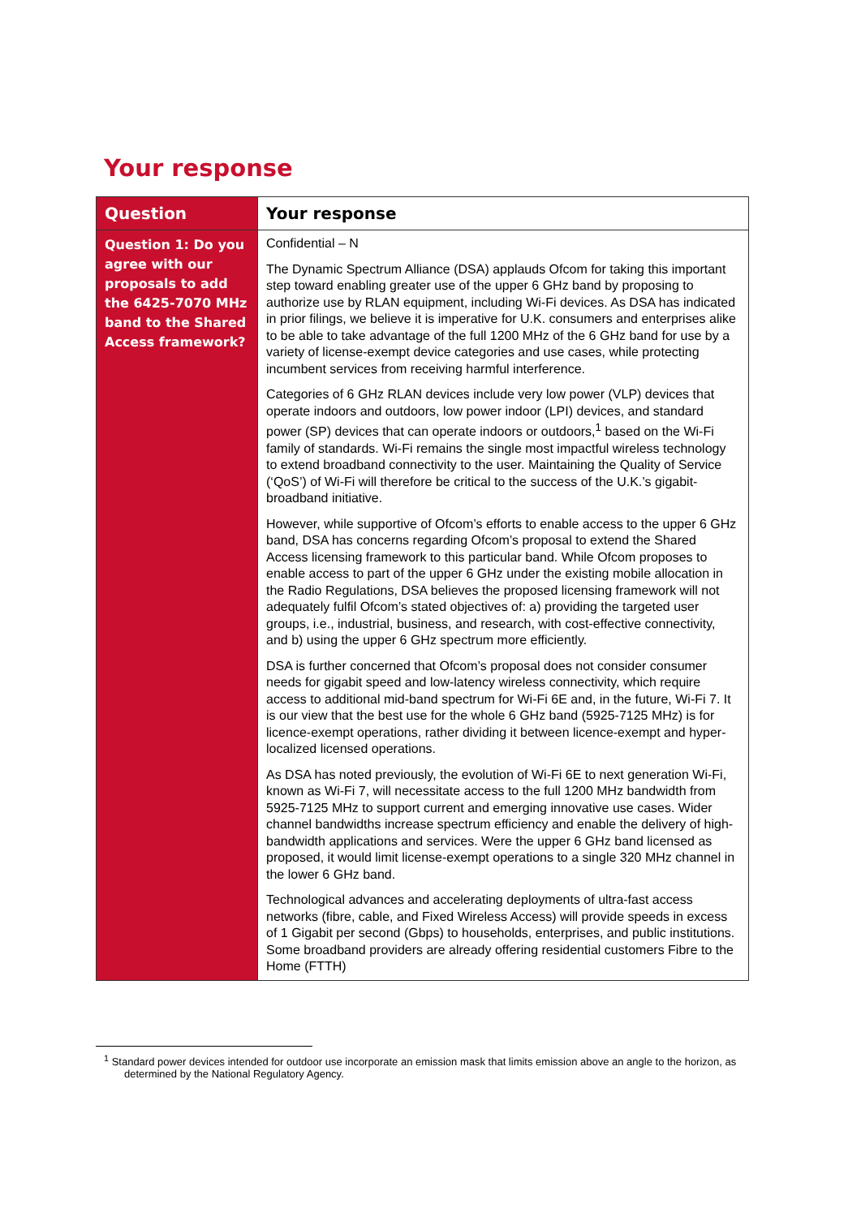Your response
| Question | Your response |
| --- | --- |
| Question 1: Do you agree with our proposals to add the 6425-7070 MHz band to the Shared Access framework? | Confidential – N The Dynamic Spectrum Alliance (DSA) applauds Ofcom for taking this important step toward enabling greater use of the upper 6 GHz band by proposing to authorize use by RLAN equipment, including Wi-Fi devices. As DSA has indicated in prior filings, we believe it is imperative for U.K. consumers and enterprises alike to be able to take advantage of the full 1200 MHz of the 6 GHz band for use by a variety of license-exempt device categories and use cases, while protecting incumbent services from receiving harmful interference. Categories of 6 GHz RLAN devices include very low power (VLP) devices that operate indoors and outdoors, low power indoor (LPI) devices, and standard power (SP) devices that can operate indoors or outdoors,<sup>1</sup> based on the Wi-Fi family of standards. Wi-Fi remains the single most impactful wireless technology to extend broadband connectivity to the user. Maintaining the Quality of Service (‘QoS’) of Wi-Fi will therefore be critical to the success of the U.K.’s gigabit-broadband initiative. However, while supportive of Ofcom’s efforts to enable access to the upper 6 GHz band, DSA has concerns regarding Ofcom’s proposal to extend the Shared Access licensing framework to this particular band. While Ofcom proposes to enable access to part of the upper 6 GHz under the existing mobile allocation in the Radio Regulations, DSA believes the proposed licensing framework will not adequately fulfil Ofcom’s stated objectives of: a) providing the targeted user groups, i.e., industrial, business, and research, with cost-effective connectivity, and b) using the upper 6 GHz spectrum more efficiently. DSA is further concerned that Ofcom’s proposal does not consider consumer needs for gigabit speed and low-latency wireless connectivity, which require access to additional mid-band spectrum for Wi-Fi 6E and, in the future, Wi-Fi 7. It is our view that the best use for the whole 6 GHz band (5925-7125 MHz) is for licence-exempt operations, rather dividing it between licence-exempt and hyper-localized licensed operations. As DSA has noted previously, the evolution of Wi-Fi 6E to next generation Wi-Fi, known as Wi-Fi 7, will necessitate access to the full 1200 MHz bandwidth from 5925-7125 MHz to support current and emerging innovative use cases. Wider channel bandwidths increase spectrum efficiency and enable the delivery of high-bandwidth applications and services. Were the upper 6 GHz band licensed as proposed, it would limit license-exempt operations to a single 320 MHz channel in the lower 6 GHz band. Technological advances and accelerating deployments of ultra-fast access networks (fibre, cable, and Fixed Wireless Access) will provide speeds in excess of 1 Gigabit per second (Gbps) to households, enterprises, and public institutions. Some broadband providers are already offering residential customers Fibre to the Home (FTTH) |
<sup>1</sup> Standard power devices intended for outdoor use incorporate an emission mask that limits emission above an angle to the horizon, as determined by the National Regulatory Agency.